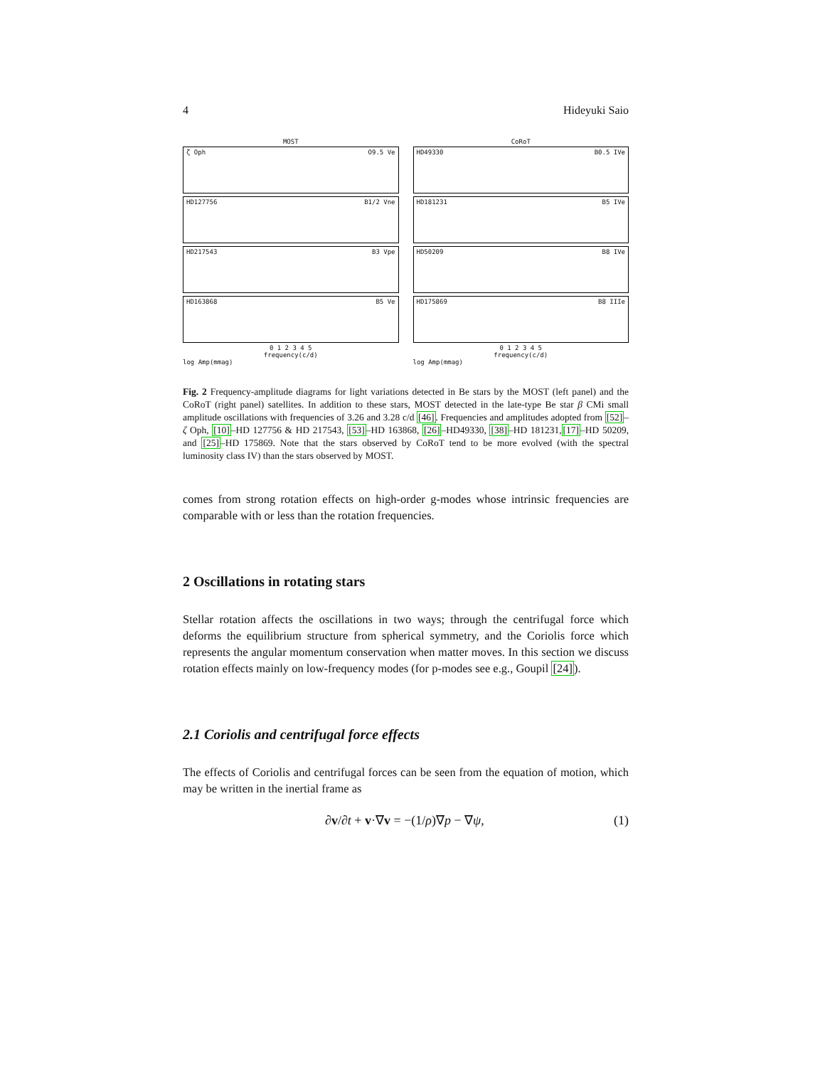4 Hideyuki Saio
MOST
ζ Oph O9.5 Ve
HD127756 B1/2 Vne
HD217543 B3 Vpe
HD163868 B5 Ve
0 1 2 3 4 5
frequency(c/d)
log Amp(mmag)
CoRoT
HD49330 B0.5 IVe
HD181231 B5 IVe
HD50209 B8 IVe
HD175869 B8 IIIe
0 1 2 3 4 5
frequency(c/d)
log Amp(mmag)
Fig. 2 Frequency-amplitude diagrams for light variations detected in Be stars by the MOST (left panel) and the CoRoT (right panel) satellites. In addition to these stars, MOST detected in the late-type Be star β CMi small amplitude oscillations with frequencies of 3.26 and 3.28 c/d [46]. Frequencies and amplitudes adopted from [52]–ζ Oph, [10]–HD 127756 & HD 217543, [53]–HD 163868, [26]–HD49330, [38]–HD 181231,[17]–HD 50209, and [25]–HD 175869. Note that the stars observed by CoRoT tend to be more evolved (with the spectral luminosity class IV) than the stars observed by MOST.
comes from strong rotation effects on high-order g-modes whose intrinsic frequencies are comparable with or less than the rotation frequencies.
2 Oscillations in rotating stars
Stellar rotation affects the oscillations in two ways; through the centrifugal force which deforms the equilibrium structure from spherical symmetry, and the Coriolis force which represents the angular momentum conservation when matter moves. In this section we discuss rotation effects mainly on low-frequency modes (for p-modes see e.g., Goupil [24]).
2.1 Coriolis and centrifugal force effects
The effects of Coriolis and centrifugal forces can be seen from the equation of motion, which may be written in the inertial frame as
∂v/∂t + v·∇v = −(1/ρ)∇p − ∇ψ, (1)